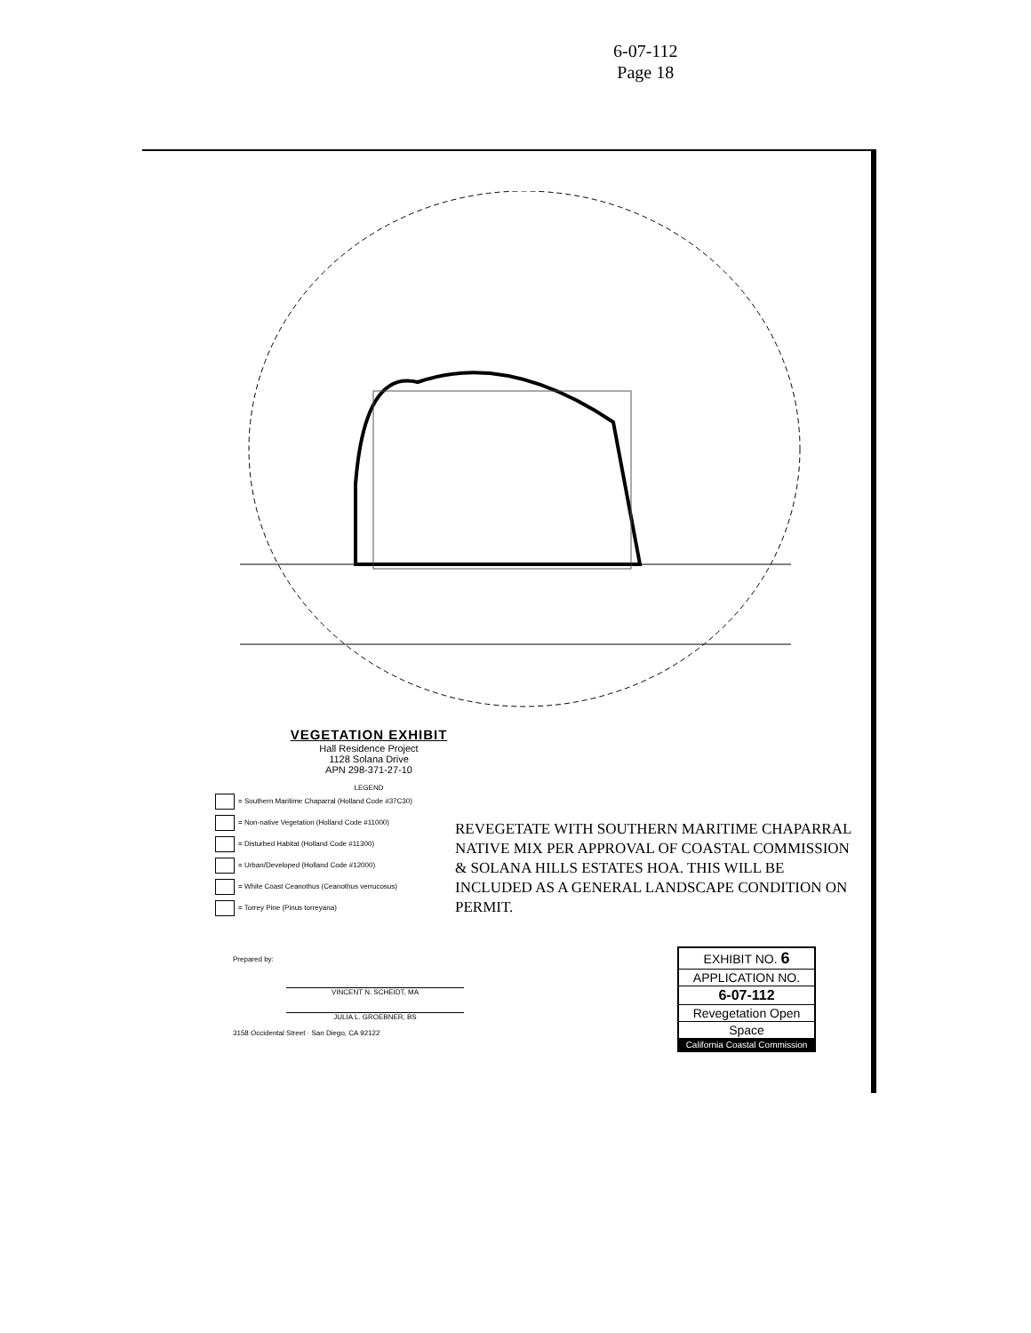6-07-112
Page 18
VEGETATION EXHIBIT
Hall Residence Project
1128 Solana Drive
APN 298-371-27-10
LEGEND
= Southern Maritime Chaparral (Holland Code #37C30)
= Non-native Vegetation (Holland Code #11000)
= Disturbed Habitat (Holland Code #11300)
= Urban/Developed (Holland Code #12000)
= White Coast Ceanothus (Ceanothus verrucosus)
= Torrey Pine (Pinus torreyana)
REVEGETATE WITH SOUTHERN MARITIME CHAPARRAL NATIVE MIX PER APPROVAL OF COASTAL COMMISSION & SOLANA HILLS ESTATES HOA. THIS WILL BE INCLUDED AS A GENERAL LANDSCAPE CONDITION ON PERMIT.
Prepared by:
VINCENT N. SCHEIDT, MA
JULIA L. GROEBNER, BS
3158 Occidental Street · San Diego, CA 92122
EXHIBIT NO. 6
APPLICATION NO.
6-07-112
Revegetation Open
Space
California Coastal Commission